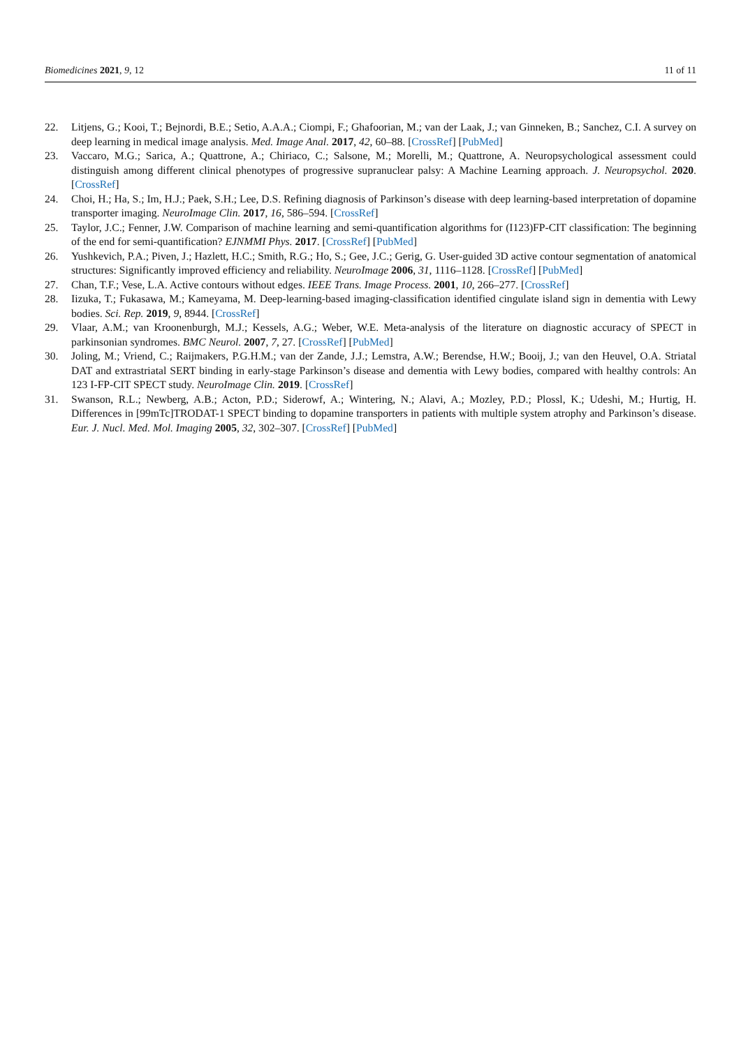Biomedicines 2021, 9, 12 11 of 11
22. Litjens, G.; Kooi, T.; Bejnordi, B.E.; Setio, A.A.A.; Ciompi, F.; Ghafoorian, M.; van der Laak, J.; van Ginneken, B.; Sanchez, C.I. A survey on deep learning in medical image analysis. Med. Image Anal. 2017, 42, 60–88. [CrossRef] [PubMed]
23. Vaccaro, M.G.; Sarica, A.; Quattrone, A.; Chiriaco, C.; Salsone, M.; Morelli, M.; Quattrone, A. Neuropsychological assessment could distinguish among different clinical phenotypes of progressive supranuclear palsy: A Machine Learning approach. J. Neuropsychol. 2020. [CrossRef]
24. Choi, H.; Ha, S.; Im, H.J.; Paek, S.H.; Lee, D.S. Refining diagnosis of Parkinson’s disease with deep learning-based interpretation of dopamine transporter imaging. NeuroImage Clin. 2017, 16, 586–594. [CrossRef]
25. Taylor, J.C.; Fenner, J.W. Comparison of machine learning and semi-quantification algorithms for (I123)FP-CIT classification: The beginning of the end for semi-quantification? EJNMMI Phys. 2017. [CrossRef] [PubMed]
26. Yushkevich, P.A.; Piven, J.; Hazlett, H.C.; Smith, R.G.; Ho, S.; Gee, J.C.; Gerig, G. User-guided 3D active contour segmentation of anatomical structures: Significantly improved efficiency and reliability. NeuroImage 2006, 31, 1116–1128. [CrossRef] [PubMed]
27. Chan, T.F.; Vese, L.A. Active contours without edges. IEEE Trans. Image Process. 2001, 10, 266–277. [CrossRef]
28. Iizuka, T.; Fukasawa, M.; Kameyama, M. Deep-learning-based imaging-classification identified cingulate island sign in dementia with Lewy bodies. Sci. Rep. 2019, 9, 8944. [CrossRef]
29. Vlaar, A.M.; van Kroonenburgh, M.J.; Kessels, A.G.; Weber, W.E. Meta-analysis of the literature on diagnostic accuracy of SPECT in parkinsonian syndromes. BMC Neurol. 2007, 7, 27. [CrossRef] [PubMed]
30. Joling, M.; Vriend, C.; Raijmakers, P.G.H.M.; van der Zande, J.J.; Lemstra, A.W.; Berendse, H.W.; Booij, J.; van den Heuvel, O.A. Striatal DAT and extrastriatal SERT binding in early-stage Parkinson’s disease and dementia with Lewy bodies, compared with healthy controls: An 123 I-FP-CIT SPECT study. NeuroImage Clin. 2019. [CrossRef]
31. Swanson, R.L.; Newberg, A.B.; Acton, P.D.; Siderowf, A.; Wintering, N.; Alavi, A.; Mozley, P.D.; Plossl, K.; Udeshi, M.; Hurtig, H. Differences in [99mTc]TRODAT-1 SPECT binding to dopamine transporters in patients with multiple system atrophy and Parkinson’s disease. Eur. J. Nucl. Med. Mol. Imaging 2005, 32, 302–307. [CrossRef] [PubMed]